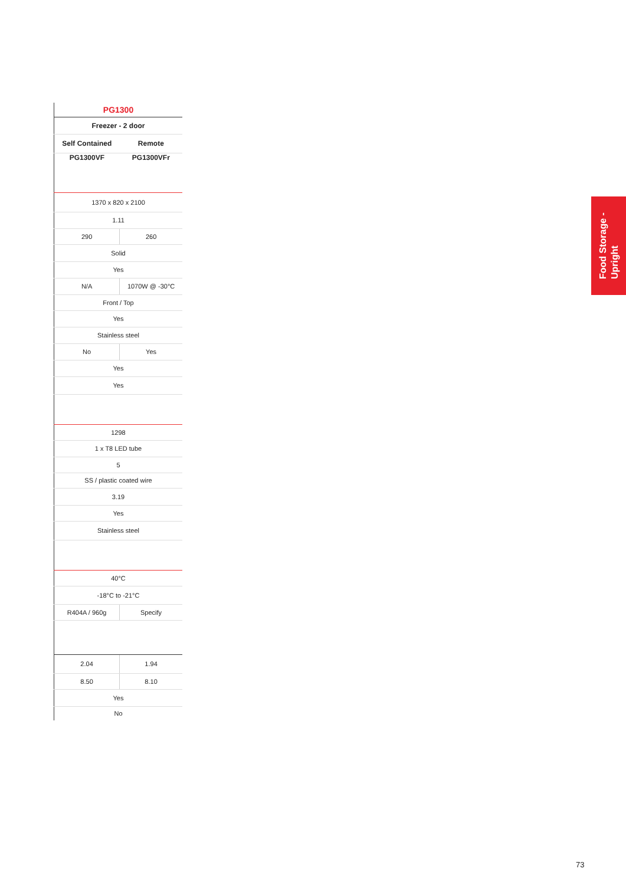| PG1300 | |
| --- | --- |
| Freezer - 2 door | |
| Self Contained | Remote |
| PG1300VF | PG1300VFr |
| 1370 x 820 x 2100 | |
| 1.11 | |
| 290 | 260 |
| Solid | |
| Yes | |
| N/A | 1070W @ -30°C |
| Front / Top | |
| Yes | |
| Stainless steel | |
| No | Yes |
| Yes | |
| Yes | |
| 1298 | |
| 1 x T8 LED tube | |
| 5 | |
| SS / plastic coated wire | |
| 3.19 | |
| Yes | |
| Stainless steel | |
| 40°C | |
| -18°C to -21°C | |
| R404A / 960g | Specify |
| 2.04 | 1.94 |
| 8.50 | 8.10 |
| Yes | |
| No | |
Food Storage -
Upright
73